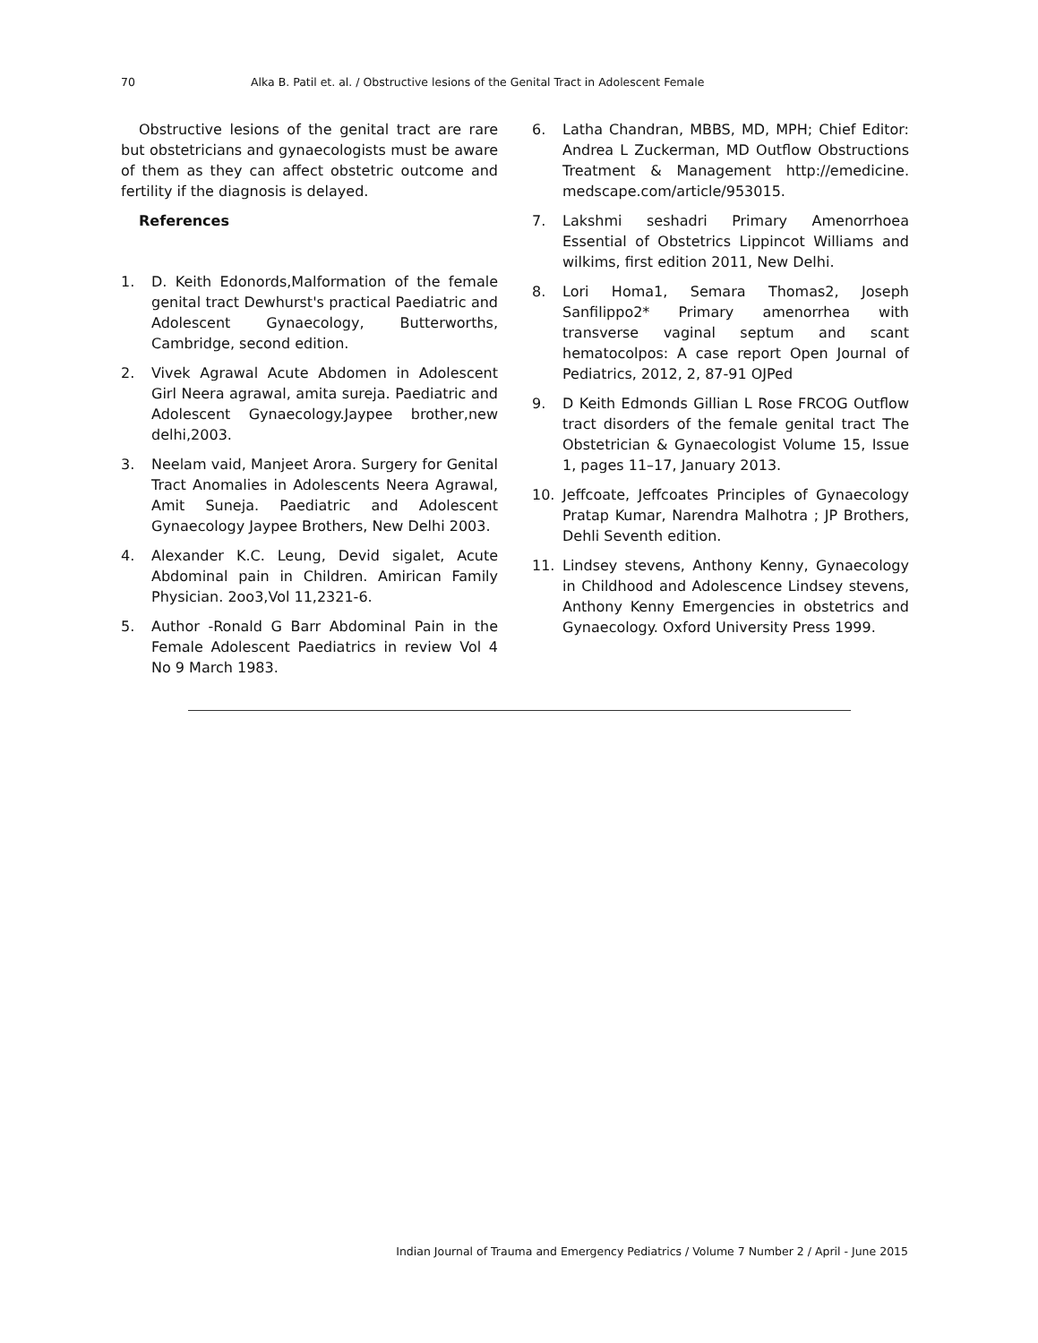70 Alka B. Patil et. al. / Obstructive lesions of the Genital Tract in Adolescent Female
Obstructive lesions of the genital tract are rare but obstetricians and gynaecologists must be aware of them as they can affect obstetric outcome and fertility if the diagnosis is delayed.
References
1. D. Keith Edonords,Malformation of the female genital tract Dewhurst's practical Paediatric and Adolescent Gynaecology, Butterworths, Cambridge, second edition.
2. Vivek Agrawal Acute Abdomen in Adolescent Girl Neera agrawal, amita sureja. Paediatric and Adolescent Gynaecology.Jaypee brother,new delhi,2003.
3. Neelam vaid, Manjeet Arora. Surgery for Genital Tract Anomalies in Adolescents Neera Agrawal, Amit Suneja. Paediatric and Adolescent Gynaecology Jaypee Brothers, New Delhi 2003.
4. Alexander K.C. Leung, Devid sigalet, Acute Abdominal pain in Children. Amirican Family Physician. 2oo3,Vol 11,2321-6.
5. Author -Ronald G Barr Abdominal Pain in the Female Adolescent Paediatrics in review Vol 4 No 9 March 1983.
6. Latha Chandran, MBBS, MD, MPH; Chief Editor: Andrea L Zuckerman, MD Outflow Obstructions Treatment & Management http://emedicine. medscape.com/article/953015.
7. Lakshmi seshadri Primary Amenorrhoea Essential of Obstetrics Lippincot Williams and wilkims, first edition 2011, New Delhi.
8. Lori Homa1, Semara Thomas2, Joseph Sanfilippo2* Primary amenorrhea with transverse vaginal septum and scant hematocolpos: A case report Open Journal of Pediatrics, 2012, 2, 87-91 OJPed
9. D Keith Edmonds Gillian L Rose FRCOG Outflow tract disorders of the female genital tract The Obstetrician & Gynaecologist Volume 15, Issue 1, pages 11–17, January 2013.
10. Jeffcoate, Jeffcoates Principles of Gynaecology Pratap Kumar, Narendra Malhotra ; JP Brothers, Dehli Seventh edition.
11. Lindsey stevens, Anthony Kenny, Gynaecology in Childhood and Adolescence Lindsey stevens, Anthony Kenny Emergencies in obstetrics and Gynaecology. Oxford University Press 1999.
Indian Journal of Trauma and Emergency Pediatrics / Volume 7 Number 2 / April - June 2015